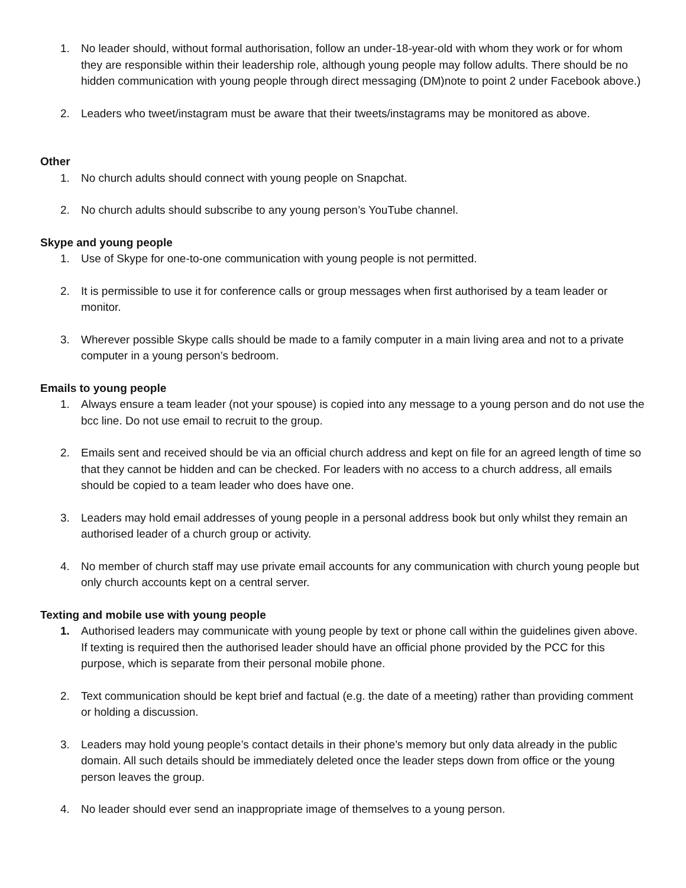1. No leader should, without formal authorisation, follow an under-18-year-old with whom they work or for whom they are responsible within their leadership role, although young people may follow adults. There should be no hidden communication with young people through direct messaging (DM)note to point 2 under Facebook above.)
2. Leaders who tweet/instagram must be aware that their tweets/instagrams may be monitored as above.
Other
1. No church adults should connect with young people on Snapchat.
2. No church adults should subscribe to any young person’s YouTube channel.
Skype and young people
1. Use of Skype for one-to-one communication with young people is not permitted.
2. It is permissible to use it for conference calls or group messages when first authorised by a team leader or monitor.
3. Wherever possible Skype calls should be made to a family computer in a main living area and not to a private computer in a young person’s bedroom.
Emails to young people
1. Always ensure a team leader (not your spouse) is copied into any message to a young person and do not use the bcc line. Do not use email to recruit to the group.
2. Emails sent and received should be via an official church address and kept on file for an agreed length of time so that they cannot be hidden and can be checked. For leaders with no access to a church address, all emails should be copied to a team leader who does have one.
3. Leaders may hold email addresses of young people in a personal address book but only whilst they remain an authorised leader of a church group or activity.
4. No member of church staff may use private email accounts for any communication with church young people but only church accounts kept on a central server.
Texting and mobile use with young people
1. Authorised leaders may communicate with young people by text or phone call within the guidelines given above. If texting is required then the authorised leader should have an official phone provided by the PCC for this purpose, which is separate from their personal mobile phone.
2. Text communication should be kept brief and factual (e.g. the date of a meeting) rather than providing comment or holding a discussion.
3. Leaders may hold young people’s contact details in their phone’s memory but only data already in the public domain. All such details should be immediately deleted once the leader steps down from office or the young person leaves the group.
4. No leader should ever send an inappropriate image of themselves to a young person.